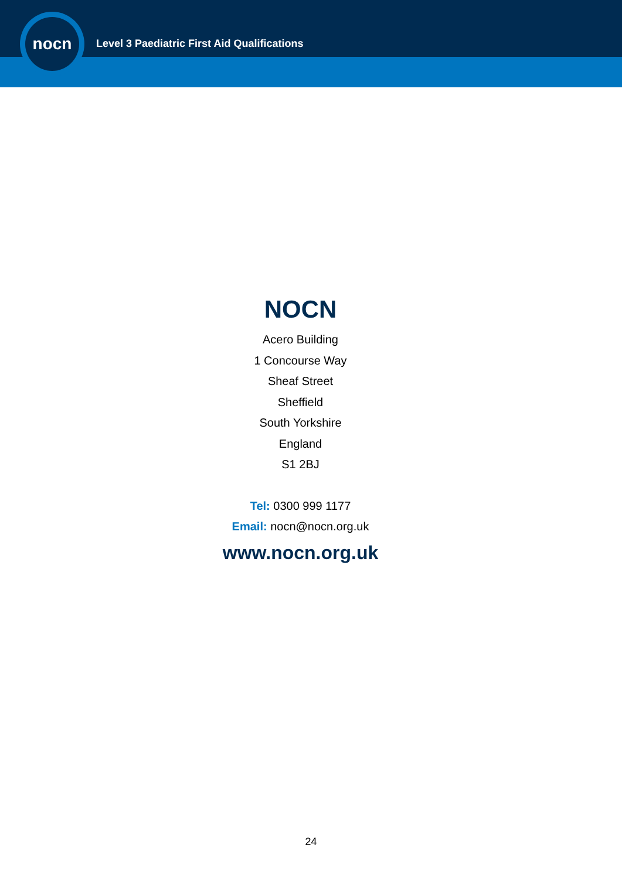Level 3 Paediatric First Aid Qualifications
nocn
NOCN
Acero Building
1 Concourse Way
Sheaf Street
Sheffield
South Yorkshire
England
S1 2BJ
Tel: 0300 999 1177
Email: nocn@nocn.org.uk
www.nocn.org.uk
24